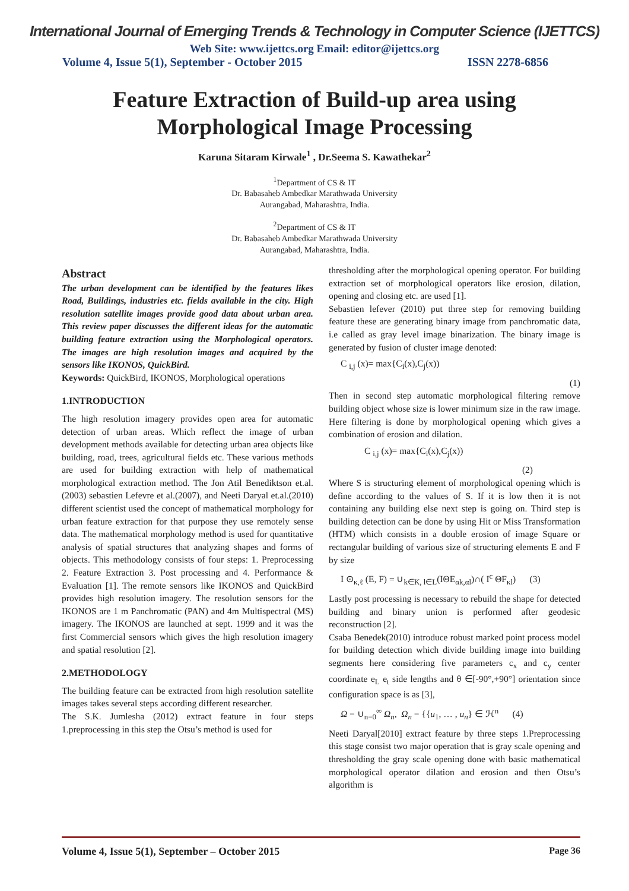International Journal of Emerging Trends & Technology in Computer Science (IJETTCS)
Web Site: www.ijettcs.org Email: editor@ijettcs.org
Volume 4, Issue 5(1), September - October 2015 ISSN 2278-6856
Feature Extraction of Build-up area using
Morphological Image Processing
Karuna Sitaram Kirwale<sup>1</sup> , Dr.Seema S. Kawathekar<sup>2</sup>
<sup>1</sup> Department of CS & IT
Dr. Babasaheb Ambedkar Marathwada University
Aurangabad, Maharashtra, India.
<sup>2</sup> Department of CS & IT
Dr. Babasaheb Ambedkar Marathwada University
Aurangabad, Maharashtra, India.
Abstract
The urban development can be identified by the features likes Road, Buildings, industries etc. fields available in the city. High resolution satellite images provide good data about urban area. This review paper discusses the different ideas for the automatic building feature extraction using the Morphological operators. The images are high resolution images and acquired by the sensors like IKONOS, QuickBird.
Keywords: QuickBird, IKONOS, Morphological operations
1.INTRODUCTION
The high resolution imagery provides open area for automatic detection of urban areas. Which reflect the image of urban development methods available for detecting urban area objects like building, road, trees, agricultural fields etc. These various methods are used for building extraction with help of mathematical morphological extraction method. The Jon Atil Benediktson et.al.(2003) sebastien Lefevre et al.(2007), and Neeti Daryal et.al.(2010) different scientist used the concept of mathematical morphology for urban feature extraction for that purpose they use remotely sense data. The mathematical morphology method is used for quantitative analysis of spatial structures that analyzing shapes and forms of objects. This methodology consists of four steps: 1. Preprocessing 2. Feature Extraction 3. Post processing and 4. Performance & Evaluation [1]. The remote sensors like IKONOS and QuickBird provides high resolution imagery. The resolution sensors for the IKONOS are 1 m Panchromatic (PAN) and 4m Multispectral (MS) imagery. The IKONOS are launched at sept. 1999 and it was the first Commercial sensors which gives the high resolution imagery and spatial resolution [2].
2.METHODOLOGY
The building feature can be extracted from high resolution satellite images takes several steps according different researcher.
The S.K. Jumlesha (2012) extract feature in four steps 1.preprocessing in this step the Otsu’s method is used for
thresholding after the morphological opening operator. For building extraction set of morphological operators like erosion, dilation, opening and closing etc. are used [1].
Sebastien lefever (2010) put three step for removing building feature these are generating binary image from panchromatic data, i.e called as gray level image binarization. The binary image is generated by fusion of cluster image denoted:
C <sub>i,j</sub> (x)= max{C<sub>i</sub>(x),C<sub>j</sub>(x))
(1)
Then in second step automatic morphological filtering remove building object whose size is lower minimum size in the raw image. Here filtering is done by morphological opening which gives a combination of erosion and dilation.
C <sub>i,j</sub> (x)= max{C<sub>i</sub>(x),C<sub>j</sub>(x))
(2)
Where S is structuring element of morphological opening which is define according to the values of S. If it is low then it is not containing any building else next step is going on. Third step is building detection can be done by using Hit or Miss Transformation (HTM) which consists in a double erosion of image Square or rectangular building of various size of structuring elements E and F by size
I ⊙<sub>κ,ℓ</sub> (E, F) = ∪<sub>k∈K, l∈L</sub>(IΘE<sub>αk,αl</sub>)∩( I<sup>c</sup> ΘF<sub>κl</sub>) (3)
Lastly post processing is necessary to rebuild the shape for detected building and binary union is performed after geodesic reconstruction [2].
Csaba Benedek(2010) introduce robust marked point process model for building detection which divide building image into building segments here considering five parameters c<sub>x</sub> and c<sub>y</sub> center coordinate e<sub>L</sub> e<sub>t</sub> side lengths and θ ∈[-90°,+90°] orientation since configuration space is as [3],
Ω = ∪<sub>n=0</sub><sup>∞</sup> Ω<sub>n</sub>, Ω<sub>n</sub> = {{u<sub>1</sub>, … , u<sub>n</sub>} ∈ ℋ<sup>n</sup> (4)
Neeti Daryal[2010] extract feature by three steps 1.Preprocessing this stage consist two major operation that is gray scale opening and thresholding the gray scale opening done with basic mathematical morphological operator dilation and erosion and then Otsu’s algorithm is
Volume 4, Issue 5(1), September – October 2015 Page 36